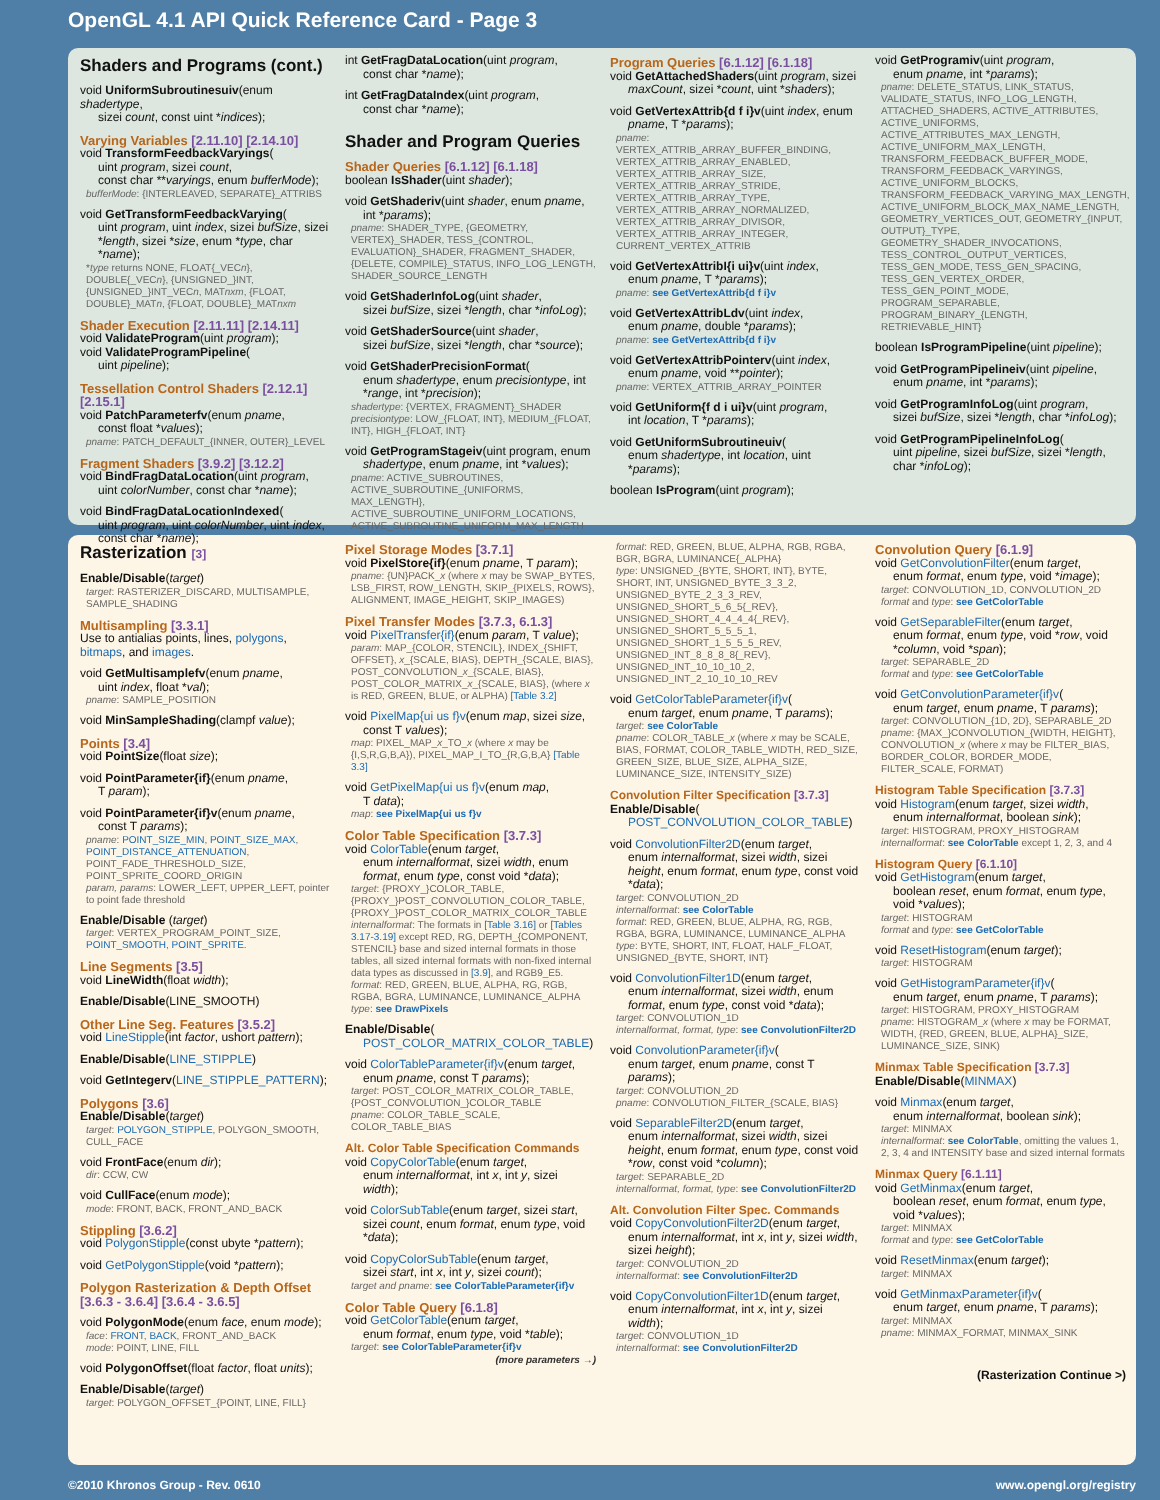OpenGL 4.1 API Quick Reference Card - Page 3
Shaders and Programs (cont.)
void UniformSubroutinesuiv(enum shadertype,
sizei count, const uint *indices);
Varying Variables [2.11.10] [2.14.10]
void TransformFeedbackVaryings(
uint program, sizei count,
const char **varyings, enum bufferMode);
bufferMode: {INTERLEAVED, SEPARATE}_ATTRIBS
void GetTransformFeedbackVarying(
uint program, uint index, sizei bufSize, sizei *length, sizei *size, enum *type, char *name);
*type returns NONE, FLOAT{_VECn}, DOUBLE{_VECn}, {UNSIGNED_}INT, {UNSIGNED_}INT_VECn, MATnxm, {FLOAT, DOUBLE}_MATn, {FLOAT, DOUBLE}_MATnxm
Shader Execution [2.11.11] [2.14.11]
void ValidateProgram(uint program);
void ValidateProgramPipeline(
uint pipeline);
Tessellation Control Shaders [2.12.1] [2.15.1]
void PatchParameterfv(enum pname,
const float *values);
pname: PATCH_DEFAULT_{INNER, OUTER}_LEVEL
Fragment Shaders [3.9.2] [3.12.2]
void BindFragDataLocation(uint program,
uint colorNumber, const char *name);
void BindFragDataLocationIndexed(
uint program, uint colorNumber, uint index, const char *name);
int GetFragDataLocation(uint program,
const char *name);
int GetFragDataIndex(uint program,
const char *name);
Shader and Program Queries
Shader Queries [6.1.12] [6.1.18]
boolean IsShader(uint shader);
void GetShaderiv(uint shader, enum pname,
int *params);
pname: SHADER_TYPE, {GEOMETRY, VERTEX}_SHADER, TESS_{CONTROL, EVALUATION}_SHADER, FRAGMENT_SHADER, {DELETE, COMPILE}_STATUS, INFO_LOG_LENGTH, SHADER_SOURCE_LENGTH
void GetShaderInfoLog(uint shader,
sizei bufSize, sizei *length, char *infoLog);
void GetShaderSource(uint shader,
sizei bufSize, sizei *length, char *source);
void GetShaderPrecisionFormat(
enum shadertype, enum precisiontype, int *range, int *precision);
shadertype: {VERTEX, FRAGMENT}_SHADER
precisiontype: LOW_{FLOAT, INT}, MEDIUM_{FLOAT, INT}, HIGH_{FLOAT, INT}
void GetProgramStageiv(uint program, enum
shadertype, enum pname, int *values);
pname: ACTIVE_SUBROUTINES, ACTIVE_SUBROUTINE_{UNIFORMS, MAX_LENGTH}, ACTIVE_SUBROUTINE_UNIFORM_LOCATIONS, ACTIVE_SUBROUTINE_UNIFORM_MAX_LENGTH
Program Queries [6.1.12] [6.1.18]
void GetAttachedShaders(uint program, sizei
maxCount, sizei *count, uint *shaders);
void GetVertexAttrib{d f i}v(uint index, enum
pname, T *params);
pname: VERTEX_ATTRIB_ARRAY_BUFFER_BINDING, VERTEX_ATTRIB_ARRAY_ENABLED, VERTEX_ATTRIB_ARRAY_SIZE, VERTEX_ATTRIB_ARRAY_STRIDE, VERTEX_ATTRIB_ARRAY_TYPE, VERTEX_ATTRIB_ARRAY_NORMALIZED, VERTEX_ATTRIB_ARRAY_DIVISOR, VERTEX_ATTRIB_ARRAY_INTEGER, CURRENT_VERTEX_ATTRIB
void GetVertexAttribI{i ui}v(uint index,
enum pname, T *params);
pname: see GetVertexAttrib{d f i}v
void GetVertexAttribLdv(uint index,
enum pname, double *params);
pname: see GetVertexAttrib{d f i}v
void GetVertexAttribPointerv(uint index,
enum pname, void **pointer);
pname: VERTEX_ATTRIB_ARRAY_POINTER
void GetUniform{f d i ui}v(uint program,
int location, T *params);
void GetUniformSubroutineuiv(
enum shadertype, int location, uint *params);
boolean IsProgram(uint program);
void GetProgramiv(uint program,
enum pname, int *params);
pname: DELETE_STATUS, LINK_STATUS, VALIDATE_STATUS, INFO_LOG_LENGTH, ATTACHED_SHADERS, ACTIVE_ATTRIBUTES, ACTIVE_UNIFORMS, ACTIVE_ATTRIBUTES_MAX_LENGTH, ACTIVE_UNIFORM_MAX_LENGTH, TRANSFORM_FEEDBACK_BUFFER_MODE, TRANSFORM_FEEDBACK_VARYINGS, ACTIVE_UNIFORM_BLOCKS, TRANSFORM_FEEDBACK_VARYING_MAX_LENGTH, ACTIVE_UNIFORM_BLOCK_MAX_NAME_LENGTH, GEOMETRY_VERTICES_OUT, GEOMETRY_{INPUT, OUTPUT}_TYPE, GEOMETRY_SHADER_INVOCATIONS, TESS_CONTROL_OUTPUT_VERTICES, TESS_GEN_MODE, TESS_GEN_SPACING, TESS_GEN_VERTEX_ORDER, TESS_GEN_POINT_MODE, PROGRAM_SEPARABLE, PROGRAM_BINARY_{LENGTH, RETRIEVABLE_HINT}
boolean IsProgramPipeline(uint pipeline);
void GetProgramPipelineiv(uint pipeline,
enum pname, int *params);
void GetProgramInfoLog(uint program,
sizei bufSize, sizei *length, char *infoLog);
void GetProgramPipelineInfoLog(
uint pipeline, sizei bufSize, sizei *length, char *infoLog);
Rasterization [3]
Enable/Disable(target)
target: RASTERIZER_DISCARD, MULTISAMPLE, SAMPLE_SHADING
Multisampling [3.3.1]
Use to antialias points, lines, polygons, bitmaps, and images.
void GetMultisamplefv(enum pname,
uint index, float *val);
pname: SAMPLE_POSITION
void MinSampleShading(clampf value);
Points [3.4]
void PointSize(float size);
void PointParameter{if}(enum pname,
T param);
void PointParameter{if}v(enum pname,
const T params);
pname: POINT_SIZE_MIN, POINT_SIZE_MAX, POINT_DISTANCE_ATTENUATION, POINT_FADE_THRESHOLD_SIZE, POINT_SPRITE_COORD_ORIGIN
param, params: LOWER_LEFT, UPPER_LEFT, pointer to point fade threshold
Enable/Disable (target)
target: VERTEX_PROGRAM_POINT_SIZE, POINT_SMOOTH, POINT_SPRITE.
Line Segments [3.5]
void LineWidth(float width);
Enable/Disable(LINE_SMOOTH)
Other Line Seg. Features [3.5.2]
void LineStipple(int factor, ushort pattern);
Enable/Disable(LINE_STIPPLE)
void GetIntegerv(LINE_STIPPLE_PATTERN);
Polygons [3.6]
Enable/Disable(target)
target: POLYGON_STIPPLE, POLYGON_SMOOTH, CULL_FACE
void FrontFace(enum dir);
dir: CCW, CW
void CullFace(enum mode);
mode: FRONT, BACK, FRONT_AND_BACK
Stippling [3.6.2]
void PolygonStipple(const ubyte *pattern);
void GetPolygonStipple(void *pattern);
Polygon Rasterization & Depth Offset [3.6.3 - 3.6.4] [3.6.4 - 3.6.5]
void PolygonMode(enum face, enum mode);
face: FRONT, BACK, FRONT_AND_BACK
mode: POINT, LINE, FILL
void PolygonOffset(float factor, float units);
Enable/Disable(target)
target: POLYGON_OFFSET_{POINT, LINE, FILL}
Pixel Storage Modes [3.7.1]
void PixelStore{if}(enum pname, T param);
pname: {UN}PACK_x (where x may be SWAP_BYTES, LSB_FIRST, ROW_LENGTH, SKIP_{PIXELS, ROWS}, ALIGNMENT, IMAGE_HEIGHT, SKIP_IMAGES)
Pixel Transfer Modes [3.7.3, 6.1.3]
void PixelTransfer{if}(enum param, T value);
param: MAP_{COLOR, STENCIL}, INDEX_{SHIFT, OFFSET}, x_{SCALE, BIAS}, DEPTH_{SCALE, BIAS}, POST_CONVOLUTION_x_{SCALE, BIAS}, POST_COLOR_MATRIX_x_{SCALE, BIAS}, (where x is RED, GREEN, BLUE, or ALPHA) [Table 3.2]
void PixelMap{ui us f}v(enum map, sizei size,
const T values);
map: PIXEL_MAP_x_TO_x (where x may be {I,S,R,G,B,A}), PIXEL_MAP_I_TO_{R,G,B,A} [Table 3.3]
void GetPixelMap{ui us f}v(enum map,
T data);
map: see PixelMap{ui us f}v
Color Table Specification [3.7.3]
void ColorTable(enum target,
enum internalformat, sizei width, enum format, enum type, const void *data);
target: {PROXY_}COLOR_TABLE, {PROXY_}POST_CONVOLUTION_COLOR_TABLE, {PROXY_}POST_COLOR_MATRIX_COLOR_TABLE
internalformat: The formats in [Table 3.16] or [Tables 3.17-3.19] except RED, RG, DEPTH_{COMPONENT, STENCIL} base and sized internal formats in those tables, all sized internal formats with non-fixed internal data types as discussed in [3.9], and RGB9_E5.
format: RED, GREEN, BLUE, ALPHA, RG, RGB, RGBA, BGRA, LUMINANCE, LUMINANCE_ALPHA
type: see DrawPixels
Enable/Disable(
POST_COLOR_MATRIX_COLOR_TABLE)
void ColorTableParameter{if}v(enum target,
enum pname, const T params);
target: POST_COLOR_MATRIX_COLOR_TABLE, {POST_CONVOLUTION_}COLOR_TABLE
pname: COLOR_TABLE_SCALE, COLOR_TABLE_BIAS
Alt. Color Table Specification Commands
void CopyColorTable(enum target,
enum internalformat, int x, int y, sizei width);
void ColorSubTable(enum target, sizei start,
sizei count, enum format, enum type, void *data);
void CopyColorSubTable(enum target,
sizei start, int x, int y, sizei count);
target and pname: see ColorTableParameter{if}v
Color Table Query [6.1.8]
void GetColorTable(enum target,
enum format, enum type, void *table);
target: see ColorTableParameter{if}v
(more parameters →)
format: RED, GREEN, BLUE, ALPHA, RGB, RGBA, BGR, BGRA, LUMINANCE{_ALPHA}
type: UNSIGNED_{BYTE, SHORT, INT}, BYTE, SHORT, INT, UNSIGNED_BYTE_3_3_2, UNSIGNED_BYTE_2_3_3_REV, UNSIGNED_SHORT_5_6_5{_REV}, UNSIGNED_SHORT_4_4_4_4{_REV}, UNSIGNED_SHORT_5_5_5_1, UNSIGNED_SHORT_1_5_5_5_REV, UNSIGNED_INT_8_8_8_8{_REV}, UNSIGNED_INT_10_10_10_2, UNSIGNED_INT_2_10_10_10_REV
void GetColorTableParameter{if}v(
enum target, enum pname, T params);
target: see ColorTable
pname: COLOR_TABLE_x (where x may be SCALE, BIAS, FORMAT, COLOR_TABLE_WIDTH, RED_SIZE, GREEN_SIZE, BLUE_SIZE, ALPHA_SIZE, LUMINANCE_SIZE, INTENSITY_SIZE)
Convolution Filter Specification [3.7.3]
Enable/Disable(
POST_CONVOLUTION_COLOR_TABLE)
void ConvolutionFilter2D(enum target,
enum internalformat, sizei width, sizei height, enum format, enum type, const void *data);
target: CONVOLUTION_2D
internalformat: see ColorTable
format: RED, GREEN, BLUE, ALPHA, RG, RGB, RGBA, BGRA, LUMINANCE, LUMINANCE_ALPHA
type: BYTE, SHORT, INT, FLOAT, HALF_FLOAT, UNSIGNED_{BYTE, SHORT, INT}
void ConvolutionFilter1D(enum target,
enum internalformat, sizei width, enum format, enum type, const void *data);
target: CONVOLUTION_1D
internalformat, format, type: see ConvolutionFilter2D
void ConvolutionParameter{if}v(
enum target, enum pname, const T params);
target: CONVOLUTION_2D
pname: CONVOLUTION_FILTER_{SCALE, BIAS}
void SeparableFilter2D(enum target,
enum internalformat, sizei width, sizei height, enum format, enum type, const void *row, const void *column);
target: SEPARABLE_2D
internalformat, format, type: see ConvolutionFilter2D
Alt. Convolution Filter Spec. Commands
void CopyConvolutionFilter2D(enum target,
enum internalformat, int x, int y, sizei width, sizei height);
target: CONVOLUTION_2D
internalformat: see ConvolutionFilter2D
void CopyConvolutionFilter1D(enum target,
enum internalformat, int x, int y, sizei width);
target: CONVOLUTION_1D
internalformat: see ConvolutionFilter2D
Convolution Query [6.1.9]
void GetConvolutionFilter(enum target,
enum format, enum type, void *image);
target: CONVOLUTION_1D, CONVOLUTION_2D
format and type: see GetColorTable
void GetSeparableFilter(enum target,
enum format, enum type, void *row, void *column, void *span);
target: SEPARABLE_2D
format and type: see GetColorTable
void GetConvolutionParameter{if}v(
enum target, enum pname, T params);
target: CONVOLUTION_{1D, 2D}, SEPARABLE_2D
pname: {MAX_}CONVOLUTION_{WIDTH, HEIGHT}, CONVOLUTION_x (where x may be FILTER_BIAS, BORDER_COLOR, BORDER_MODE, FILTER_SCALE, FORMAT)
Histogram Table Specification [3.7.3]
void Histogram(enum target, sizei width,
enum internalformat, boolean sink);
target: HISTOGRAM, PROXY_HISTOGRAM
internalformat: see ColorTable except 1, 2, 3, and 4
Histogram Query [6.1.10]
void GetHistogram(enum target,
boolean reset, enum format, enum type, void *values);
target: HISTOGRAM
format and type: see GetColorTable
void ResetHistogram(enum target);
target: HISTOGRAM
void GetHistogramParameter{if}v(
enum target, enum pname, T params);
target: HISTOGRAM, PROXY_HISTOGRAM
pname: HISTOGRAM_x (where x may be FORMAT, WIDTH, {RED, GREEN, BLUE, ALPHA}_SIZE, LUMINANCE_SIZE, SINK)
Minmax Table Specification [3.7.3]
Enable/Disable(MINMAX)
void Minmax(enum target,
enum internalformat, boolean sink);
target: MINMAX
internalformat: see ColorTable, omitting the values 1, 2, 3, 4 and INTENSITY base and sized internal formats
Minmax Query [6.1.11]
void GetMinmax(enum target,
boolean reset, enum format, enum type, void *values);
target: MINMAX
format and type: see GetColorTable
void ResetMinmax(enum target);
target: MINMAX
void GetMinmaxParameter{if}v(
enum target, enum pname, T params);
target: MINMAX
pname: MINMAX_FORMAT, MINMAX_SINK
(Rasterization Continue >)
©2010 Khronos Group - Rev. 0610 www.opengl.org/registry